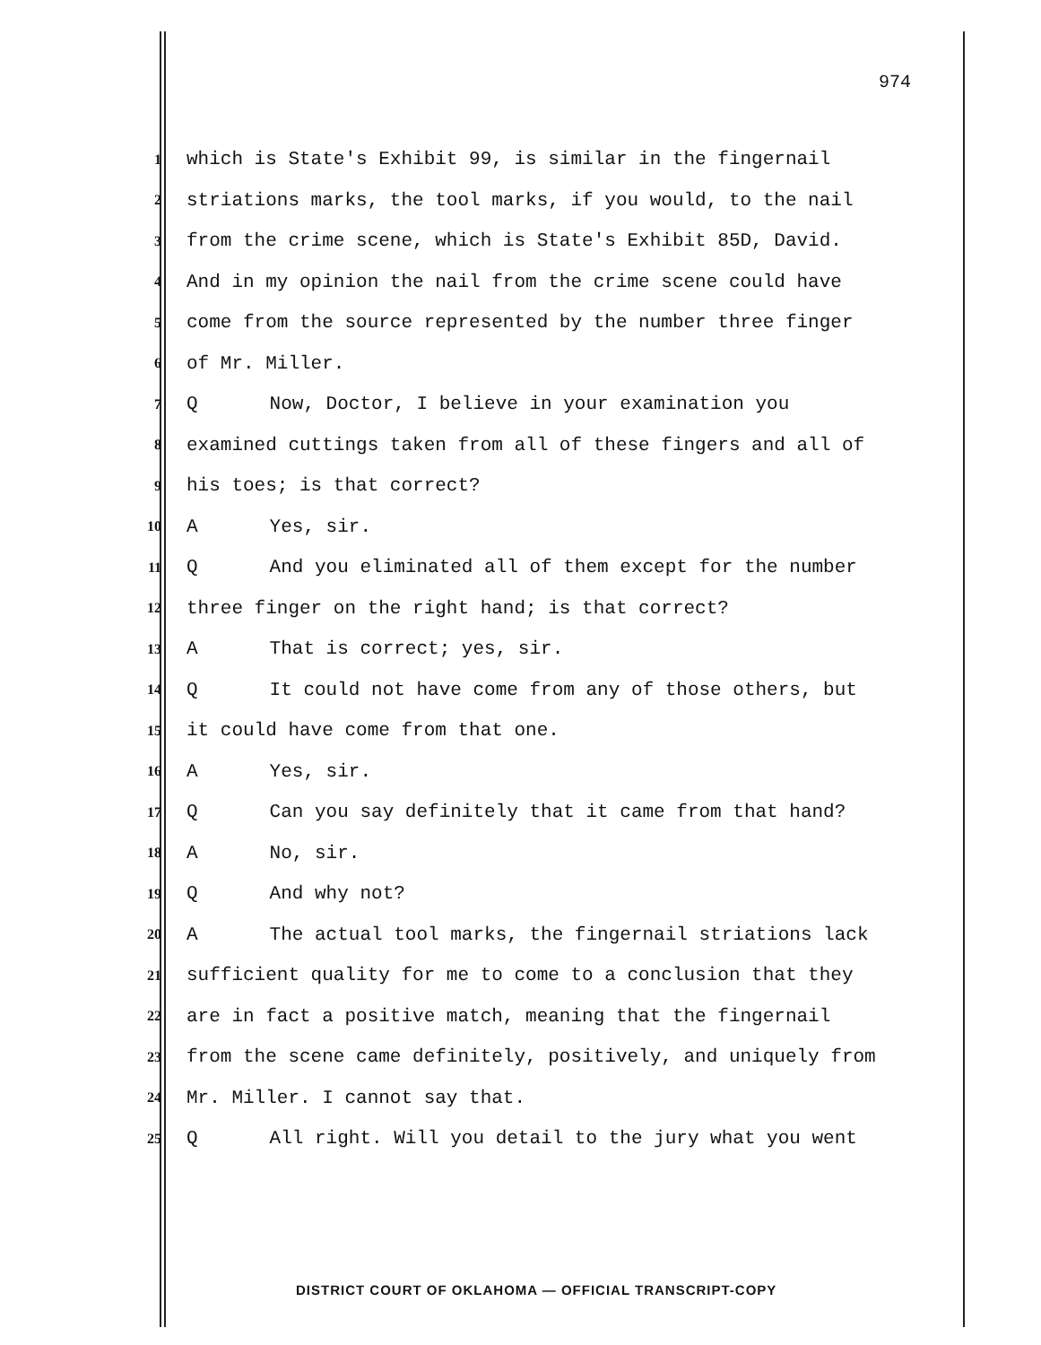974
1 which is State's Exhibit 99, is similar in the fingernail
2 striations marks, the tool marks, if you would, to the nail
3 from the crime scene, which is State's Exhibit 85D, David.
4 And in my opinion the nail from the crime scene could have
5 come from the source represented by the number three finger
6 of Mr. Miller.
7 Q Now, Doctor, I believe in your examination you
8 examined cuttings taken from all of these fingers and all of
9 his toes; is that correct?
10 A Yes, sir.
11 Q And you eliminated all of them except for the number
12 three finger on the right hand; is that correct?
13 A That is correct; yes, sir.
14 Q It could not have come from any of those others, but
15 it could have come from that one.
16 A Yes, sir.
17 Q Can you say definitely that it came from that hand?
18 A No, sir.
19 Q And why not?
20 A The actual tool marks, the fingernail striations lack
21 sufficient quality for me to come to a conclusion that they
22 are in fact a positive match, meaning that the fingernail
23 from the scene came definitely, positively, and uniquely from
24 Mr. Miller. I cannot say that.
25 Q All right. Will you detail to the jury what you went
DISTRICT COURT OF OKLAHOMA — OFFICIAL TRANSCRIPT-COPY